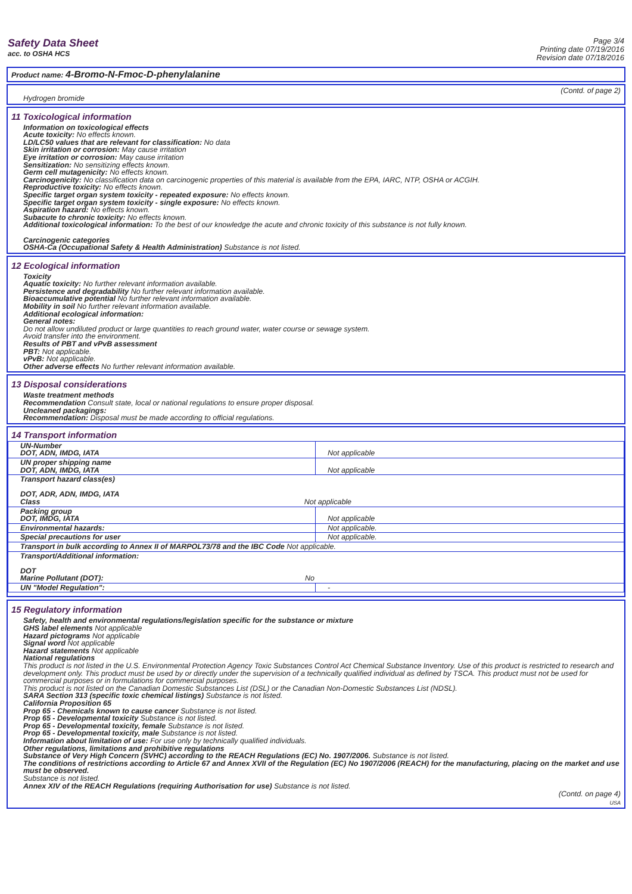Safety Data Sheet
acc. to OSHA HCS
Page 3/4
Printing date 07/19/2016
Revision date 07/18/2016
Product name: 4-Bromo-N-Fmoc-D-phenylalanine
(Contd. of page 2)
Hydrogen bromide
11 Toxicological information
Information on toxicological effects
Acute toxicity: No effects known.
LD/LC50 values that are relevant for classification: No data
Skin irritation or corrosion: May cause irritation
Eye irritation or corrosion: May cause irritation
Sensitization: No sensitizing effects known.
Germ cell mutagenicity: No effects known.
Carcinogenicity: No classification data on carcinogenic properties of this material is available from the EPA, IARC, NTP, OSHA or ACGIH.
Reproductive toxicity: No effects known.
Specific target organ system toxicity - repeated exposure: No effects known.
Specific target organ system toxicity - single exposure: No effects known.
Aspiration hazard: No effects known.
Subacute to chronic toxicity: No effects known.
Additional toxicological information: To the best of our knowledge the acute and chronic toxicity of this substance is not fully known.
Carcinogenic categories
OSHA-Ca (Occupational Safety & Health Administration) Substance is not listed.
12 Ecological information
Toxicity
Aquatic toxicity: No further relevant information available.
Persistence and degradability No further relevant information available.
Bioaccumulative potential No further relevant information available.
Mobility in soil No further relevant information available.
Additional ecological information:
General notes:
Do not allow undiluted product or large quantities to reach ground water, water course or sewage system.
Avoid transfer into the environment.
Results of PBT and vPvB assessment
PBT: Not applicable.
vPvB: Not applicable.
Other adverse effects No further relevant information available.
13 Disposal considerations
Waste treatment methods
Recommendation Consult state, local or national regulations to ensure proper disposal.
Uncleaned packagings:
Recommendation: Disposal must be made according to official regulations.
14 Transport information
| UN-Number DOT, ADN, IMDG, IATA | Not applicable |
| UN proper shipping name DOT, ADN, IMDG, IATA | Not applicable |
| Transport hazard class(es) DOT, ADR, ADN, IMDG, IATA Class Not applicable | |
| Packing group DOT, IMDG, IATA | Not applicable |
| Environmental hazards: | Not applicable. |
| Special precautions for user | Not applicable. |
| Transport in bulk according to Annex II of MARPOL73/78 and the IBC Code Not applicable. | |
| Transport/Additional information: DOT Marine Pollutant (DOT): No | |
| UN "Model Regulation": | - |
15 Regulatory information
Safety, health and environmental regulations/legislation specific for the substance or mixture
GHS label elements Not applicable
Hazard pictograms Not applicable
Signal word Not applicable
Hazard statements Not applicable
National regulations
This product is not listed in the U.S. Environmental Protection Agency Toxic Substances Control Act Chemical Substance Inventory. Use of this product is restricted to research and development only. This product must be used by or directly under the supervision of a technically qualified individual as defined by TSCA. This product must not be used for commercial purposes or in formulations for commercial purposes.
This product is not listed on the Canadian Domestic Substances List (DSL) or the Canadian Non-Domestic Substances List (NDSL).
SARA Section 313 (specific toxic chemical listings) Substance is not listed.
California Proposition 65
Prop 65 - Chemicals known to cause cancer Substance is not listed.
Prop 65 - Developmental toxicity Substance is not listed.
Prop 65 - Developmental toxicity, female Substance is not listed.
Prop 65 - Developmental toxicity, male Substance is not listed.
Information about limitation of use: For use only by technically qualified individuals.
Other regulations, limitations and prohibitive regulations
Substance of Very High Concern (SVHC) according to the REACH Regulations (EC) No. 1907/2006. Substance is not listed.
The conditions of restrictions according to Article 67 and Annex XVII of the Regulation (EC) No 1907/2006 (REACH) for the manufacturing, placing on the market and use must be observed.
Substance is not listed.
Annex XIV of the REACH Regulations (requiring Authorisation for use) Substance is not listed.
(Contd. on page 4)
USA